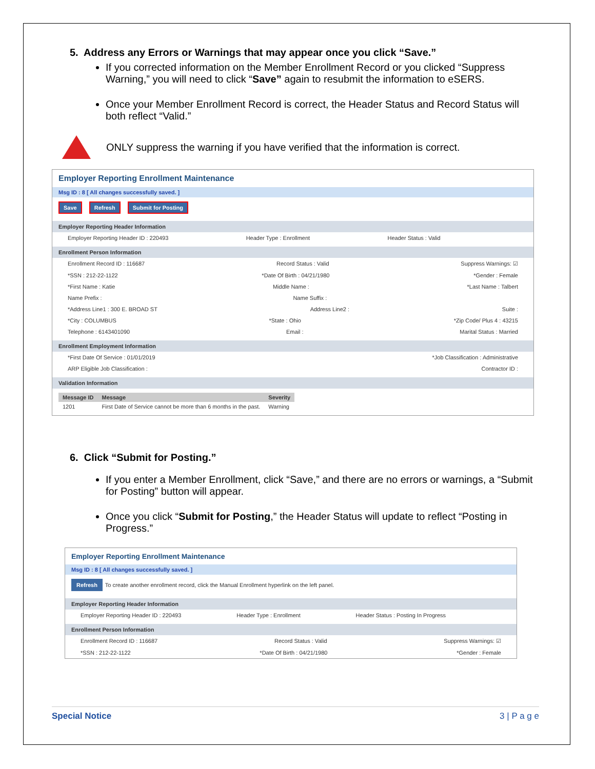5. Address any Errors or Warnings that may appear once you click “Save.”
If you corrected information on the Member Enrollment Record or you clicked “Suppress Warning,” you will need to click “Save” again to resubmit the information to eSERS.
Once your Member Enrollment Record is correct, the Header Status and Record Status will both reflect “Valid.”
ONLY suppress the warning if you have verified that the information is correct.
Employer Reporting Enrollment Maintenance
Msg ID : 8 [ All changes successfully saved. ]
Save Refresh Submit for Posting
Employer Reporting Header Information
Employer Reporting Header ID : 220493 Header Type : Enrollment Header Status : Valid
Enrollment Person Information
Enrollment Record ID : 116687 Record Status : Valid Suppress Warnings: ☑
*SSN : 212-22-1122 *Date Of Birth : 04/21/1980 *Gender : Female
*First Name : Katie Middle Name : *Last Name : Talbert
Name Prefix : Name Suffix :
*Address Line1 : 300 E. BROAD ST Address Line2 : Suite :
*City : COLUMBUS *State : Ohio *Zip Code/ Plus 4 : 43215
Telephone : 6143401090 Email : Marital Status : Married
Enrollment Employment Information
*First Date Of Service : 01/01/2019 *Job Classification : Administrative
ARP Eligible Job Classification : Contractor ID :
Validation Information
| Message ID | Message | Severity |
| --- | --- | --- |
| 1201 | First Date of Service cannot be more than 6 months in the past. | Warning |
6. Click “Submit for Posting.”
If you enter a Member Enrollment, click “Save,” and there are no errors or warnings, a “Submit for Posting” button will appear.
Once you click “Submit for Posting,” the Header Status will update to reflect “Posting in Progress.”
Employer Reporting Enrollment Maintenance
Msg ID : 8 [ All changes successfully saved. ]
Refresh To create another enrollment record, click the Manual Enrollment hyperlink on the left panel.
Employer Reporting Header Information
Employer Reporting Header ID : 220493 Header Type : Enrollment Header Status : Posting In Progress
Enrollment Person Information
Enrollment Record ID : 116687 Record Status : Valid Suppress Warnings: ☑
*SSN : 212-22-1122 *Date Of Birth : 04/21/1980 *Gender : Female
Special Notice 3 | P a g e